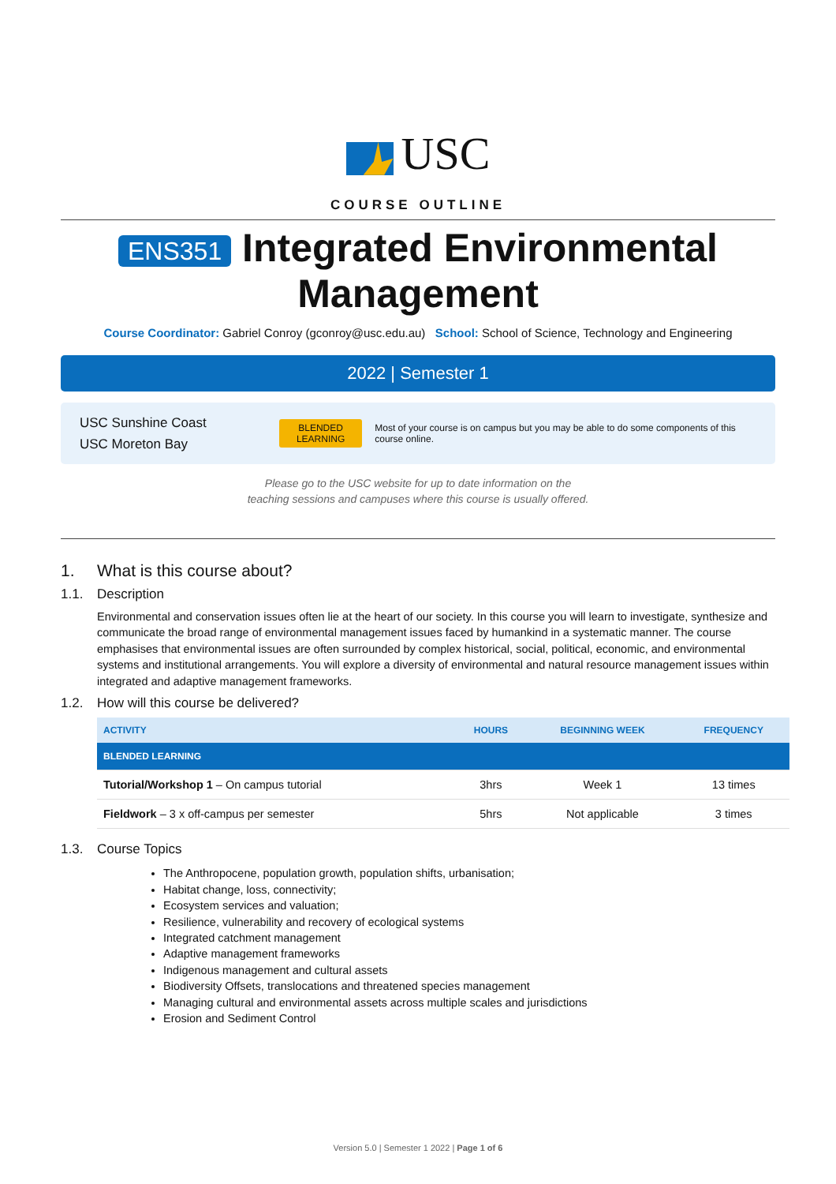USC
COURSE OUTLINE
ENS351 Integrated Environmental Management
Course Coordinator: Gabriel Conroy (gconroy@usc.edu.au) School: School of Science, Technology and Engineering
2022 | Semester 1
USC Sunshine Coast
USC Moreton Bay
BLENDED
LEARNING
Most of your course is on campus but you may be able to do some components of this course online.
Please go to the USC website for up to date information on the
teaching sessions and campuses where this course is usually offered.
1. What is this course about?
1.1. Description
Environmental and conservation issues often lie at the heart of our society. In this course you will learn to investigate, synthesize and communicate the broad range of environmental management issues faced by humankind in a systematic manner. The course emphasises that environmental issues are often surrounded by complex historical, social, political, economic, and environmental systems and institutional arrangements. You will explore a diversity of environmental and natural resource management issues within integrated and adaptive management frameworks.
1.2. How will this course be delivered?
| ACTIVITY | HOURS | BEGINNING WEEK | FREQUENCY |
| --- | --- | --- | --- |
| BLENDED LEARNING | | | |
| Tutorial/Workshop 1 – On campus tutorial | 3hrs | Week 1 | 13 times |
| Fieldwork – 3 x off-campus per semester | 5hrs | Not applicable | 3 times |
1.3. Course Topics
The Anthropocene, population growth, population shifts, urbanisation;
Habitat change, loss, connectivity;
Ecosystem services and valuation;
Resilience, vulnerability and recovery of ecological systems
Integrated catchment management
Adaptive management frameworks
Indigenous management and cultural assets
Biodiversity Offsets, translocations and threatened species management
Managing cultural and environmental assets across multiple scales and jurisdictions
Erosion and Sediment Control
Version 5.0 | Semester 1 2022 | Page 1 of 6